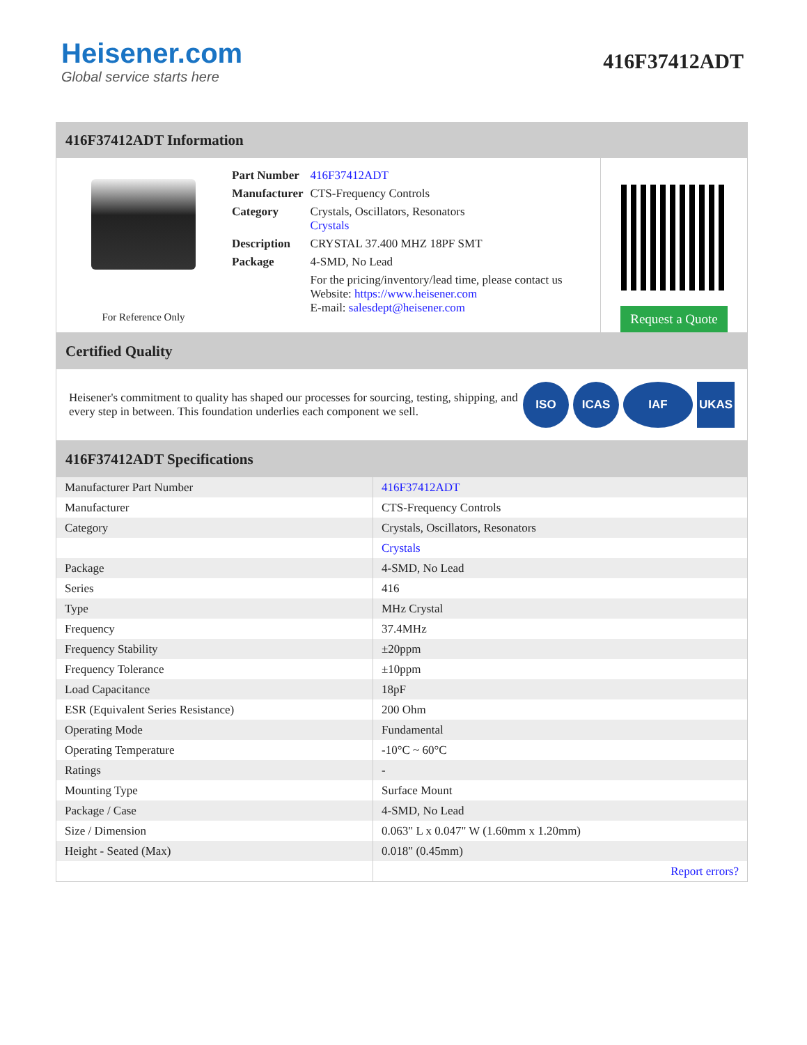Heisener.com
Global service starts here
416F37412ADT
416F37412ADT Information
For Reference Only
| Part Number | 416F37412ADT |
| Manufacturer | CTS-Frequency Controls |
| Category | Crystals, Oscillators, Resonators Crystals |
| Description | CRYSTAL 37.400 MHZ 18PF SMT |
| Package | 4-SMD, No Lead |
| | For the pricing/inventory/lead time, please contact us Website: https://www.heisener.com E-mail: salesdept@heisener.com |
Request a Quote
Certified Quality
Heisener's commitment to quality has shaped our processes for sourcing, testing, shipping, and every step in between. This foundation underlies each component we sell.
ISO ICAS IAF UKAS
416F37412ADT Specifications
| Manufacturer Part Number | 416F37412ADT |
| Manufacturer | CTS-Frequency Controls |
| Category | Crystals, Oscillators, Resonators |
| | Crystals |
| Package | 4-SMD, No Lead |
| Series | 416 |
| Type | MHz Crystal |
| Frequency | 37.4MHz |
| Frequency Stability | ±20ppm |
| Frequency Tolerance | ±10ppm |
| Load Capacitance | 18pF |
| ESR (Equivalent Series Resistance) | 200 Ohm |
| Operating Mode | Fundamental |
| Operating Temperature | -10°C ~ 60°C |
| Ratings | - |
| Mounting Type | Surface Mount |
| Package / Case | 4-SMD, No Lead |
| Size / Dimension | 0.063" L x 0.047" W (1.60mm x 1.20mm) |
| Height - Seated (Max) | 0.018" (0.45mm) |
| | Report errors? |